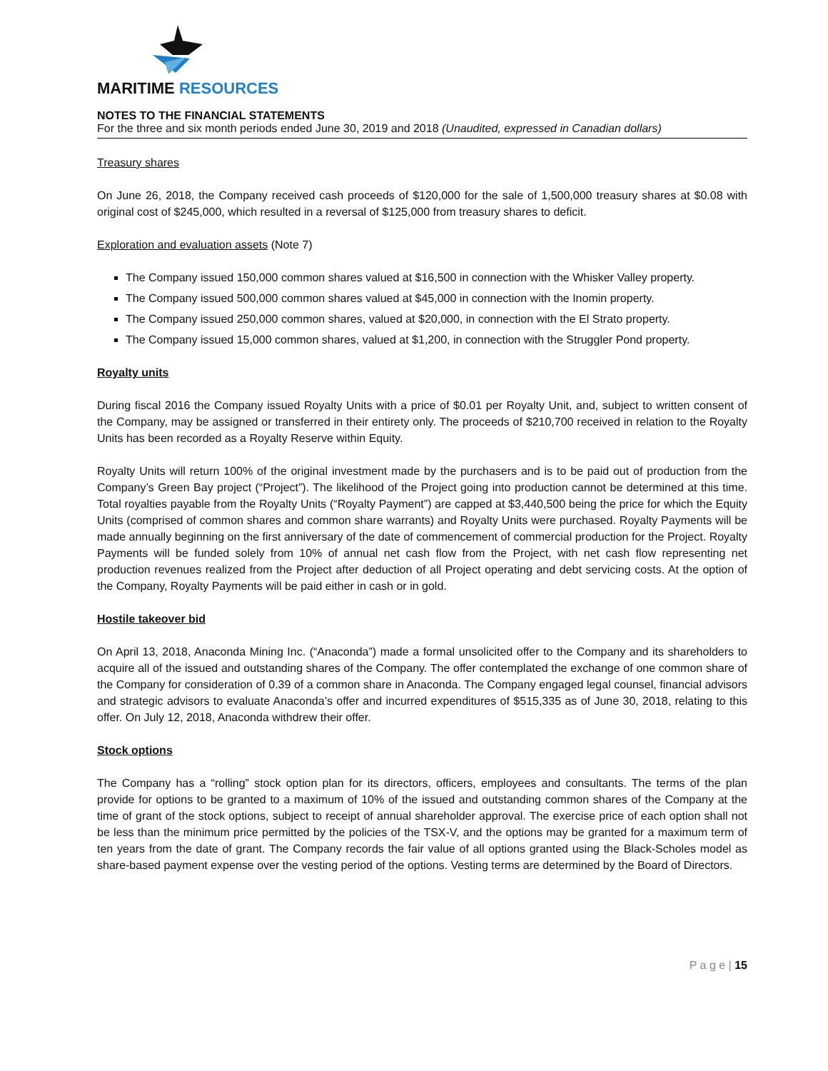MARITIME RESOURCES
NOTES TO THE FINANCIAL STATEMENTS
For the three and six month periods ended June 30, 2019 and 2018 (Unaudited, expressed in Canadian dollars)
Treasury shares
On June 26, 2018, the Company received cash proceeds of $120,000 for the sale of 1,500,000 treasury shares at $0.08 with original cost of $245,000, which resulted in a reversal of $125,000 from treasury shares to deficit.
Exploration and evaluation assets (Note 7)
The Company issued 150,000 common shares valued at $16,500 in connection with the Whisker Valley property.
The Company issued 500,000 common shares valued at $45,000 in connection with the Inomin property.
The Company issued 250,000 common shares, valued at $20,000, in connection with the El Strato property.
The Company issued 15,000 common shares, valued at $1,200, in connection with the Struggler Pond property.
Royalty units
During fiscal 2016 the Company issued Royalty Units with a price of $0.01 per Royalty Unit, and, subject to written consent of the Company, may be assigned or transferred in their entirety only. The proceeds of $210,700 received in relation to the Royalty Units has been recorded as a Royalty Reserve within Equity.
Royalty Units will return 100% of the original investment made by the purchasers and is to be paid out of production from the Company’s Green Bay project (“Project”). The likelihood of the Project going into production cannot be determined at this time. Total royalties payable from the Royalty Units (“Royalty Payment”) are capped at $3,440,500 being the price for which the Equity Units (comprised of common shares and common share warrants) and Royalty Units were purchased. Royalty Payments will be made annually beginning on the first anniversary of the date of commencement of commercial production for the Project. Royalty Payments will be funded solely from 10% of annual net cash flow from the Project, with net cash flow representing net production revenues realized from the Project after deduction of all Project operating and debt servicing costs. At the option of the Company, Royalty Payments will be paid either in cash or in gold.
Hostile takeover bid
On April 13, 2018, Anaconda Mining Inc. (“Anaconda”) made a formal unsolicited offer to the Company and its shareholders to acquire all of the issued and outstanding shares of the Company. The offer contemplated the exchange of one common share of the Company for consideration of 0.39 of a common share in Anaconda. The Company engaged legal counsel, financial advisors and strategic advisors to evaluate Anaconda’s offer and incurred expenditures of $515,335 as of June 30, 2018, relating to this offer. On July 12, 2018, Anaconda withdrew their offer.
Stock options
The Company has a “rolling” stock option plan for its directors, officers, employees and consultants. The terms of the plan provide for options to be granted to a maximum of 10% of the issued and outstanding common shares of the Company at the time of grant of the stock options, subject to receipt of annual shareholder approval. The exercise price of each option shall not be less than the minimum price permitted by the policies of the TSX-V, and the options may be granted for a maximum term of ten years from the date of grant. The Company records the fair value of all options granted using the Black-Scholes model as share-based payment expense over the vesting period of the options. Vesting terms are determined by the Board of Directors.
P a g e | 15